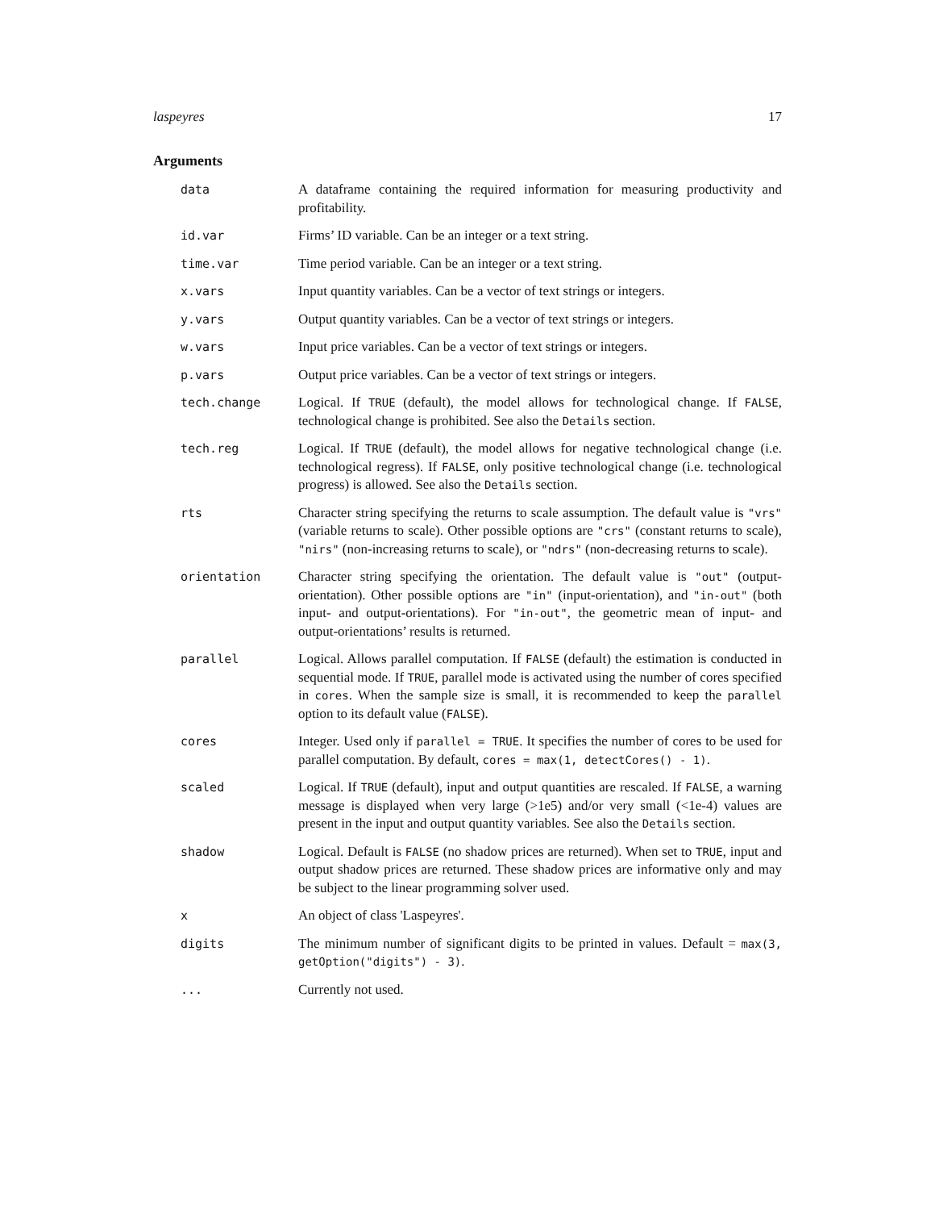laspeyres 17
Arguments
| data | A dataframe containing the required information for measuring productivity and profitability. |
| id.var | Firms’ ID variable. Can be an integer or a text string. |
| time.var | Time period variable. Can be an integer or a text string. |
| x.vars | Input quantity variables. Can be a vector of text strings or integers. |
| y.vars | Output quantity variables. Can be a vector of text strings or integers. |
| w.vars | Input price variables. Can be a vector of text strings or integers. |
| p.vars | Output price variables. Can be a vector of text strings or integers. |
| tech.change | Logical. If TRUE (default), the model allows for technological change. If FALSE , technological change is prohibited. See also the Details section. |
| tech.reg | Logical. If TRUE (default), the model allows for negative technological change (i.e. technological regress). If FALSE , only positive technological change (i.e. technological progress) is allowed. See also the Details section. |
| rts | Character string specifying the returns to scale assumption. The default value is "vrs" (variable returns to scale). Other possible options are "crs" (constant returns to scale), "nirs" (non-increasing returns to scale), or "ndrs" (non-decreasing returns to scale). |
| orientation | Character string specifying the orientation. The default value is "out" (output-orientation). Other possible options are "in" (input-orientation), and "in-out" (both input- and output-orientations). For "in-out" , the geometric mean of input- and output-orientations’ results is returned. |
| parallel | Logical. Allows parallel computation. If FALSE (default) the estimation is conducted in sequential mode. If TRUE , parallel mode is activated using the number of cores specified in cores . When the sample size is small, it is recommended to keep the parallel option to its default value ( FALSE ). |
| cores | Integer. Used only if parallel = TRUE . It specifies the number of cores to be used for parallel computation. By default, cores = max(1, detectCores() - 1) . |
| scaled | Logical. If TRUE (default), input and output quantities are rescaled. If FALSE , a warning message is displayed when very large (>1e5) and/or very small (<1e-4) values are present in the input and output quantity variables. See also the Details section. |
| shadow | Logical. Default is FALSE (no shadow prices are returned). When set to TRUE , input and output shadow prices are returned. These shadow prices are informative only and may be subject to the linear programming solver used. |
| x | An object of class 'Laspeyres'. |
| digits | The minimum number of significant digits to be printed in values. Default = max(3, getOption("digits") - 3) . |
| ... | Currently not used. |